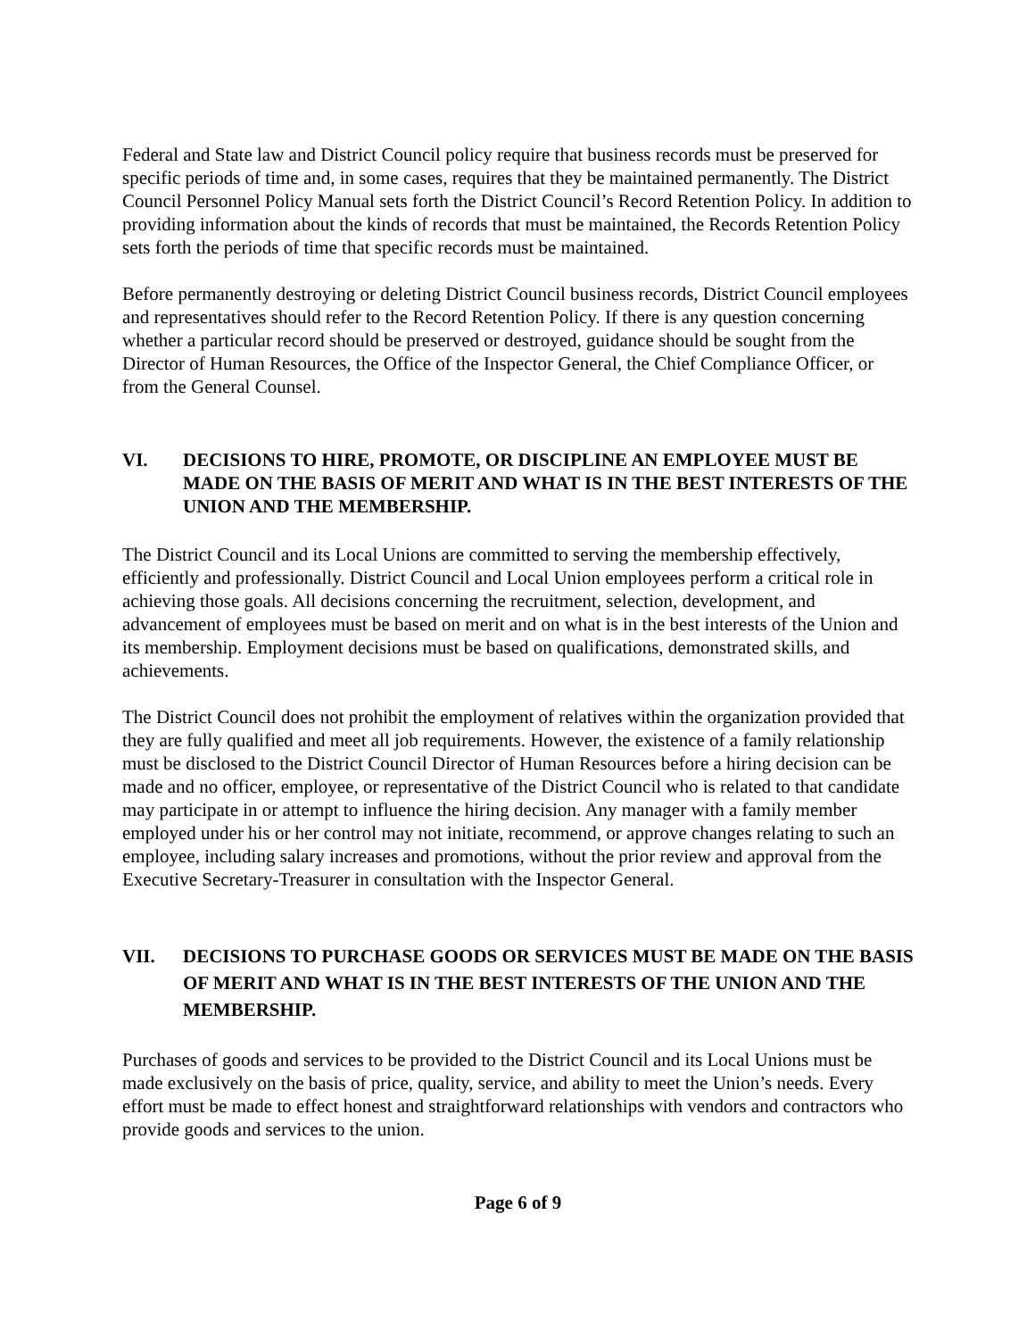Federal and State law and District Council policy require that business records must be preserved for specific periods of time and, in some cases, requires that they be maintained permanently. The District Council Personnel Policy Manual sets forth the District Council’s Record Retention Policy. In addition to providing information about the kinds of records that must be maintained, the Records Retention Policy sets forth the periods of time that specific records must be maintained.
Before permanently destroying or deleting District Council business records, District Council employees and representatives should refer to the Record Retention Policy. If there is any question concerning whether a particular record should be preserved or destroyed, guidance should be sought from the Director of Human Resources, the Office of the Inspector General, the Chief Compliance Officer, or from the General Counsel.
VI. DECISIONS TO HIRE, PROMOTE, OR DISCIPLINE AN EMPLOYEE MUST BE MADE ON THE BASIS OF MERIT AND WHAT IS IN THE BEST INTERESTS OF THE UNION AND THE MEMBERSHIP.
The District Council and its Local Unions are committed to serving the membership effectively, efficiently and professionally. District Council and Local Union employees perform a critical role in achieving those goals. All decisions concerning the recruitment, selection, development, and advancement of employees must be based on merit and on what is in the best interests of the Union and its membership. Employment decisions must be based on qualifications, demonstrated skills, and achievements.
The District Council does not prohibit the employment of relatives within the organization provided that they are fully qualified and meet all job requirements. However, the existence of a family relationship must be disclosed to the District Council Director of Human Resources before a hiring decision can be made and no officer, employee, or representative of the District Council who is related to that candidate may participate in or attempt to influence the hiring decision. Any manager with a family member employed under his or her control may not initiate, recommend, or approve changes relating to such an employee, including salary increases and promotions, without the prior review and approval from the Executive Secretary-Treasurer in consultation with the Inspector General.
VII. DECISIONS TO PURCHASE GOODS OR SERVICES MUST BE MADE ON THE BASIS OF MERIT AND WHAT IS IN THE BEST INTERESTS OF THE UNION AND THE MEMBERSHIP.
Purchases of goods and services to be provided to the District Council and its Local Unions must be made exclusively on the basis of price, quality, service, and ability to meet the Union’s needs. Every effort must be made to effect honest and straightforward relationships with vendors and contractors who provide goods and services to the union.
Page 6 of 9